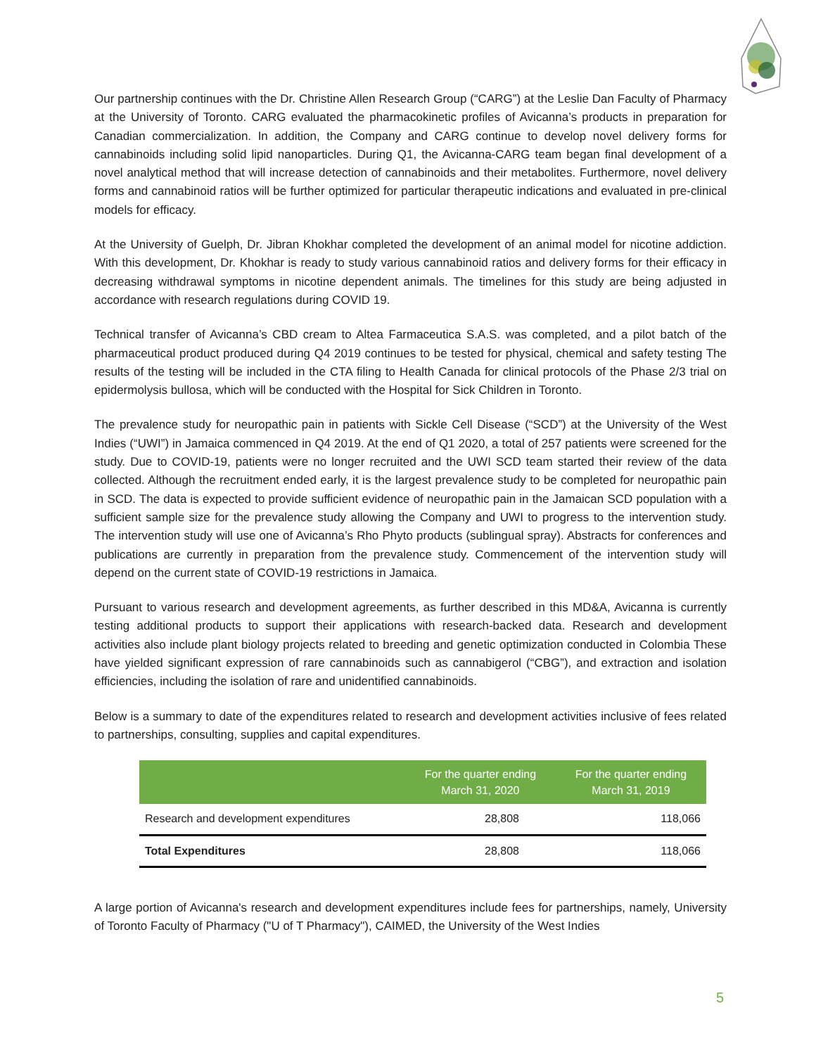Our partnership continues with the Dr. Christine Allen Research Group (“CARG”) at the Leslie Dan Faculty of Pharmacy at the University of Toronto. CARG evaluated the pharmacokinetic profiles of Avicanna’s products in preparation for Canadian commercialization. In addition, the Company and CARG continue to develop novel delivery forms for cannabinoids including solid lipid nanoparticles. During Q1, the Avicanna-CARG team began final development of a novel analytical method that will increase detection of cannabinoids and their metabolites. Furthermore, novel delivery forms and cannabinoid ratios will be further optimized for particular therapeutic indications and evaluated in pre-clinical models for efficacy.
At the University of Guelph, Dr. Jibran Khokhar completed the development of an animal model for nicotine addiction. With this development, Dr. Khokhar is ready to study various cannabinoid ratios and delivery forms for their efficacy in decreasing withdrawal symptoms in nicotine dependent animals. The timelines for this study are being adjusted in accordance with research regulations during COVID 19.
Technical transfer of Avicanna’s CBD cream to Altea Farmaceutica S.A.S. was completed, and a pilot batch of the pharmaceutical product produced during Q4 2019 continues to be tested for physical, chemical and safety testing The results of the testing will be included in the CTA filing to Health Canada for clinical protocols of the Phase 2/3 trial on epidermolysis bullosa, which will be conducted with the Hospital for Sick Children in Toronto.
The prevalence study for neuropathic pain in patients with Sickle Cell Disease (“SCD”) at the University of the West Indies (“UWI”) in Jamaica commenced in Q4 2019. At the end of Q1 2020, a total of 257 patients were screened for the study. Due to COVID-19, patients were no longer recruited and the UWI SCD team started their review of the data collected. Although the recruitment ended early, it is the largest prevalence study to be completed for neuropathic pain in SCD. The data is expected to provide sufficient evidence of neuropathic pain in the Jamaican SCD population with a sufficient sample size for the prevalence study allowing the Company and UWI to progress to the intervention study. The intervention study will use one of Avicanna’s Rho Phyto products (sublingual spray). Abstracts for conferences and publications are currently in preparation from the prevalence study. Commencement of the intervention study will depend on the current state of COVID-19 restrictions in Jamaica.
Pursuant to various research and development agreements, as further described in this MD&A, Avicanna is currently testing additional products to support their applications with research-backed data. Research and development activities also include plant biology projects related to breeding and genetic optimization conducted in Colombia These have yielded significant expression of rare cannabinoids such as cannabigerol (“CBG”), and extraction and isolation efficiencies, including the isolation of rare and unidentified cannabinoids.
Below is a summary to date of the expenditures related to research and development activities inclusive of fees related to partnerships, consulting, supplies and capital expenditures.
| | For the quarter ending March 31, 2020 | For the quarter ending March 31, 2019 |
| --- | --- | --- |
| Research and development expenditures | 28,808 | 118,066 |
| Total Expenditures | 28,808 | 118,066 |
A large portion of Avicanna's research and development expenditures include fees for partnerships, namely, University of Toronto Faculty of Pharmacy ("U of T Pharmacy"), CAIMED, the University of the West Indies
5